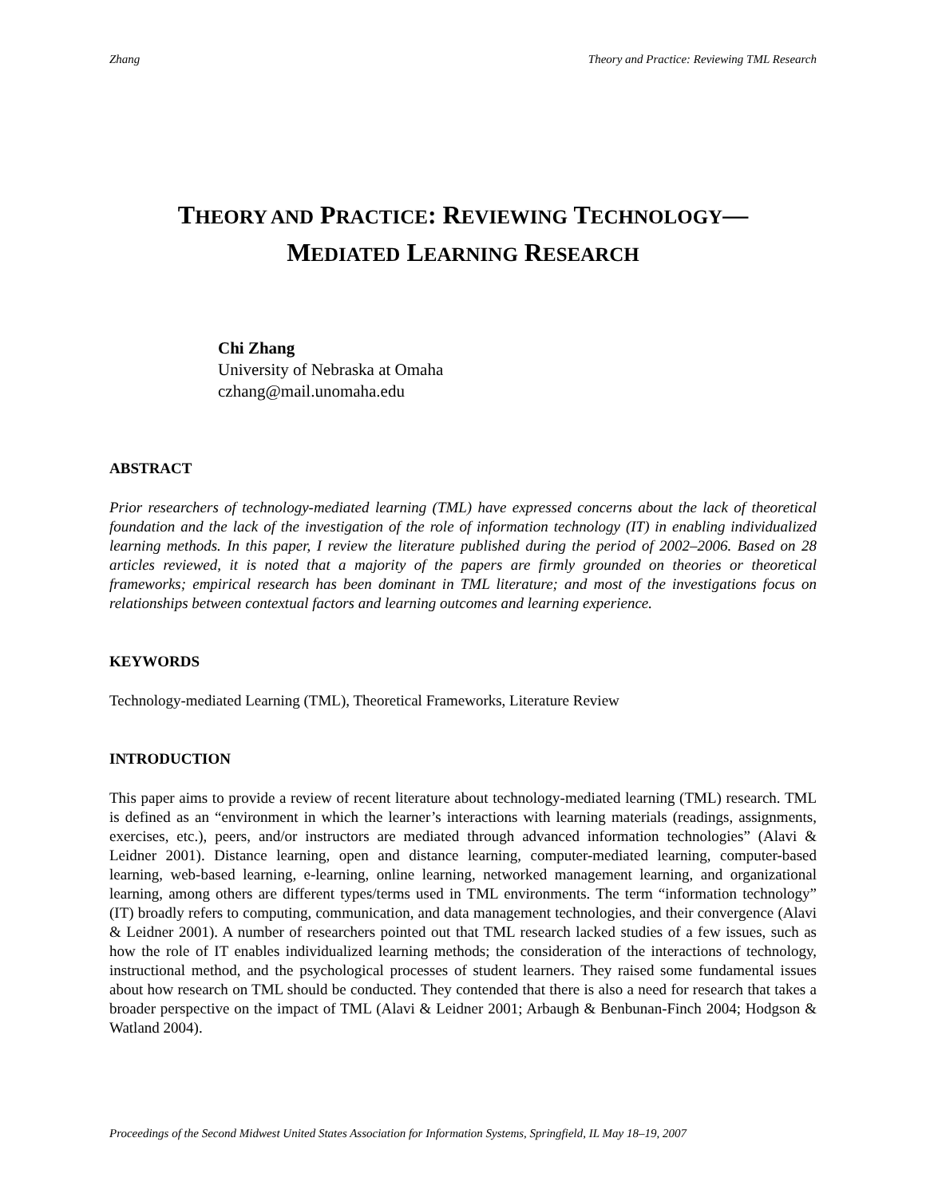Zhang Theory and Practice: Reviewing TML Research
THEORY AND PRACTICE: REVIEWING TECHNOLOGY—
MEDIATED LEARNING RESEARCH
Chi Zhang
University of Nebraska at Omaha
czhang@mail.unomaha.edu
ABSTRACT
Prior researchers of technology-mediated learning (TML) have expressed concerns about the lack of theoretical foundation and the lack of the investigation of the role of information technology (IT) in enabling individualized learning methods. In this paper, I review the literature published during the period of 2002–2006. Based on 28 articles reviewed, it is noted that a majority of the papers are firmly grounded on theories or theoretical frameworks; empirical research has been dominant in TML literature; and most of the investigations focus on relationships between contextual factors and learning outcomes and learning experience.
KEYWORDS
Technology-mediated Learning (TML), Theoretical Frameworks, Literature Review
INTRODUCTION
This paper aims to provide a review of recent literature about technology-mediated learning (TML) research. TML is defined as an “environment in which the learner’s interactions with learning materials (readings, assignments, exercises, etc.), peers, and/or instructors are mediated through advanced information technologies” (Alavi & Leidner 2001). Distance learning, open and distance learning, computer-mediated learning, computer-based learning, web-based learning, e-learning, online learning, networked management learning, and organizational learning, among others are different types/terms used in TML environments. The term “information technology” (IT) broadly refers to computing, communication, and data management technologies, and their convergence (Alavi & Leidner 2001). A number of researchers pointed out that TML research lacked studies of a few issues, such as how the role of IT enables individualized learning methods; the consideration of the interactions of technology, instructional method, and the psychological processes of student learners. They raised some fundamental issues about how research on TML should be conducted. They contended that there is also a need for research that takes a broader perspective on the impact of TML (Alavi & Leidner 2001; Arbaugh & Benbunan-Finch 2004; Hodgson & Watland 2004).
Proceedings of the Second Midwest United States Association for Information Systems, Springfield, IL May 18–19, 2007